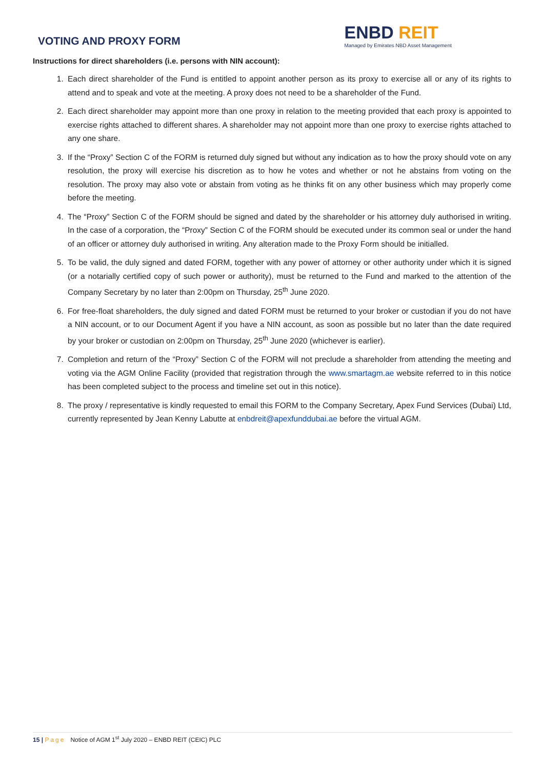VOTING AND PROXY FORM
ENBD REIT
Managed by Emirates NBD Asset Management
Instructions for direct shareholders (i.e. persons with NIN account):
1. Each direct shareholder of the Fund is entitled to appoint another person as its proxy to exercise all or any of its rights to attend and to speak and vote at the meeting. A proxy does not need to be a shareholder of the Fund.
2. Each direct shareholder may appoint more than one proxy in relation to the meeting provided that each proxy is appointed to exercise rights attached to different shares. A shareholder may not appoint more than one proxy to exercise rights attached to any one share.
3. If the “Proxy” Section C of the FORM is returned duly signed but without any indication as to how the proxy should vote on any resolution, the proxy will exercise his discretion as to how he votes and whether or not he abstains from voting on the resolution. The proxy may also vote or abstain from voting as he thinks fit on any other business which may properly come before the meeting.
4. The “Proxy” Section C of the FORM should be signed and dated by the shareholder or his attorney duly authorised in writing. In the case of a corporation, the “Proxy” Section C of the FORM should be executed under its common seal or under the hand of an officer or attorney duly authorised in writing. Any alteration made to the Proxy Form should be initialled.
5. To be valid, the duly signed and dated FORM, together with any power of attorney or other authority under which it is signed (or a notarially certified copy of such power or authority), must be returned to the Fund and marked to the attention of the Company Secretary by no later than 2:00pm on Thursday, 25<sup>th</sup> June 2020.
6. For free-float shareholders, the duly signed and dated FORM must be returned to your broker or custodian if you do not have a NIN account, or to our Document Agent if you have a NIN account, as soon as possible but no later than the date required by your broker or custodian on 2:00pm on Thursday, 25<sup>th</sup> June 2020 (whichever is earlier).
7. Completion and return of the “Proxy” Section C of the FORM will not preclude a shareholder from attending the meeting and voting via the AGM Online Facility (provided that registration through the www.smartagm.ae website referred to in this notice has been completed subject to the process and timeline set out in this notice).
8. The proxy / representative is kindly requested to email this FORM to the Company Secretary, Apex Fund Services (Dubai) Ltd, currently represented by Jean Kenny Labutte at enbdreit@apexfunddubai.ae before the virtual AGM.
15 | Page Notice of AGM 1<sup>st</sup> July 2020 – ENBD REIT (CEIC) PLC